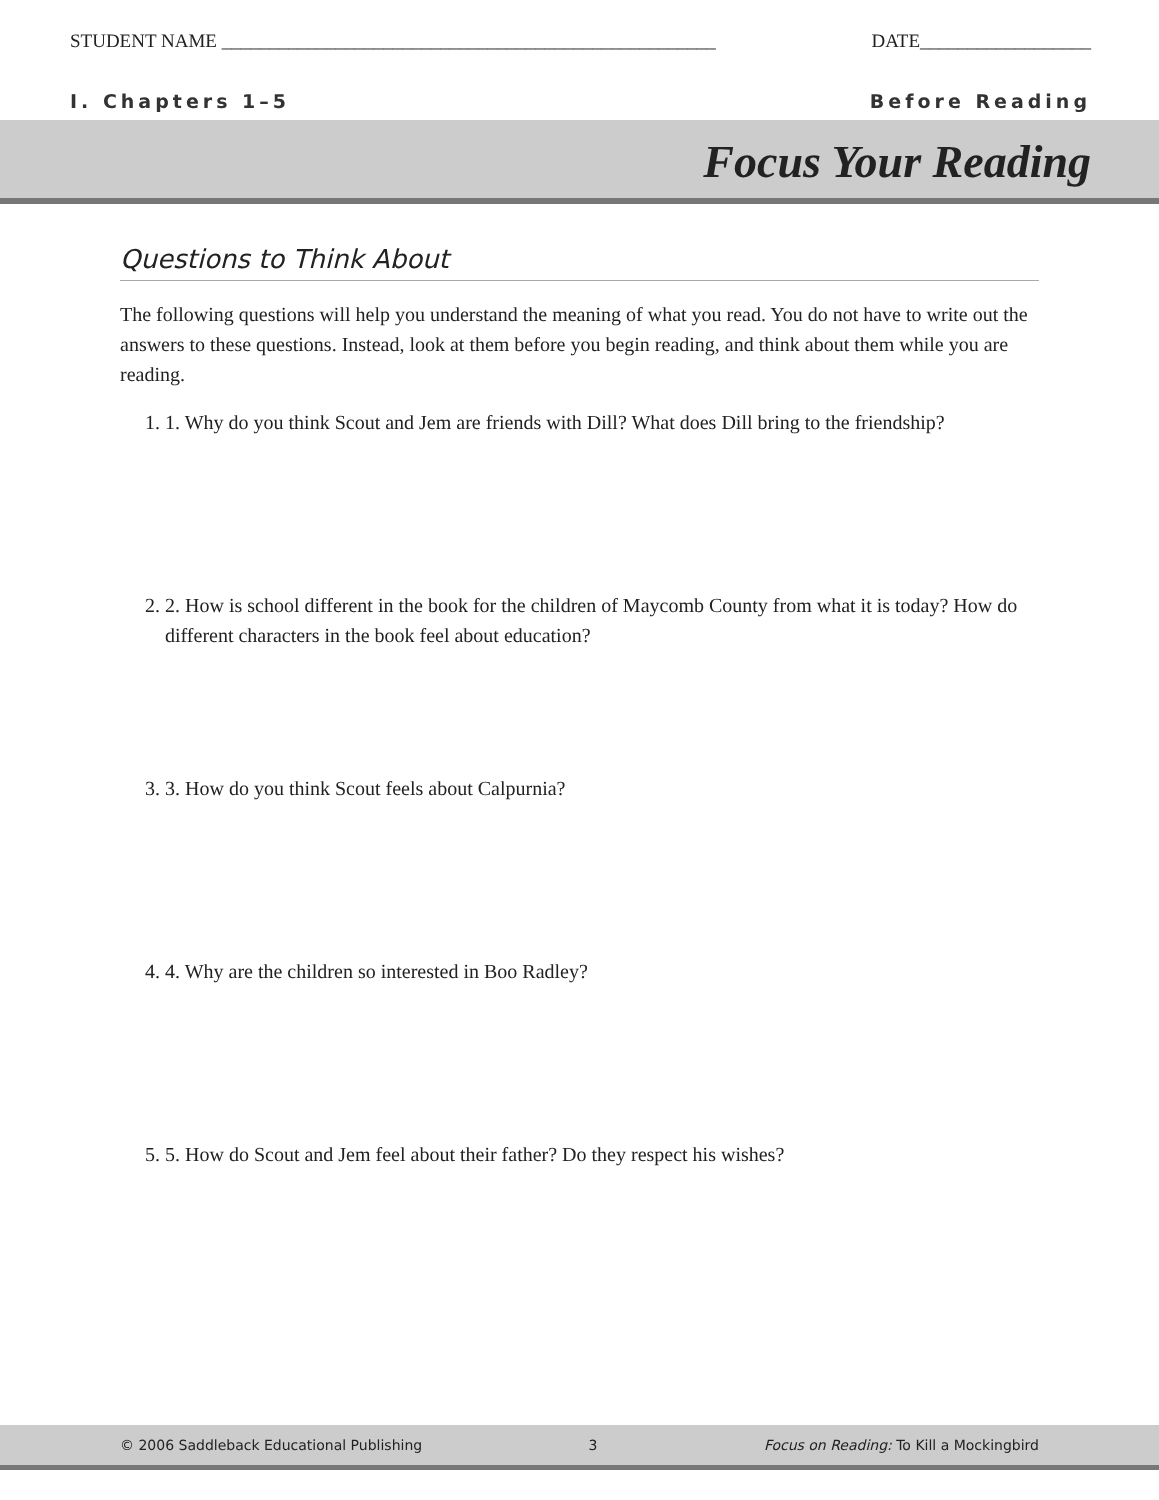STUDENT NAME ____________________________________________________
DATE__________________
I. Chapters 1–5 Before Reading
Focus Your Reading
Questions to Think About
The following questions will help you understand the meaning of what you read. You do not have to write out the answers to these questions. Instead, look at them before you begin reading, and think about them while you are reading.
1. 1. Why do you think Scout and Jem are friends with Dill? What does Dill bring to the friendship?
2. 2. How is school different in the book for the children of Maycomb County from what it is today? How do different characters in the book feel about education?
3. 3. How do you think Scout feels about Calpurnia?
4. 4. Why are the children so interested in Boo Radley?
5. 5. How do Scout and Jem feel about their father? Do they respect his wishes?
© 2006 Saddleback Educational Publishing 3 Focus on Reading: To Kill a Mockingbird